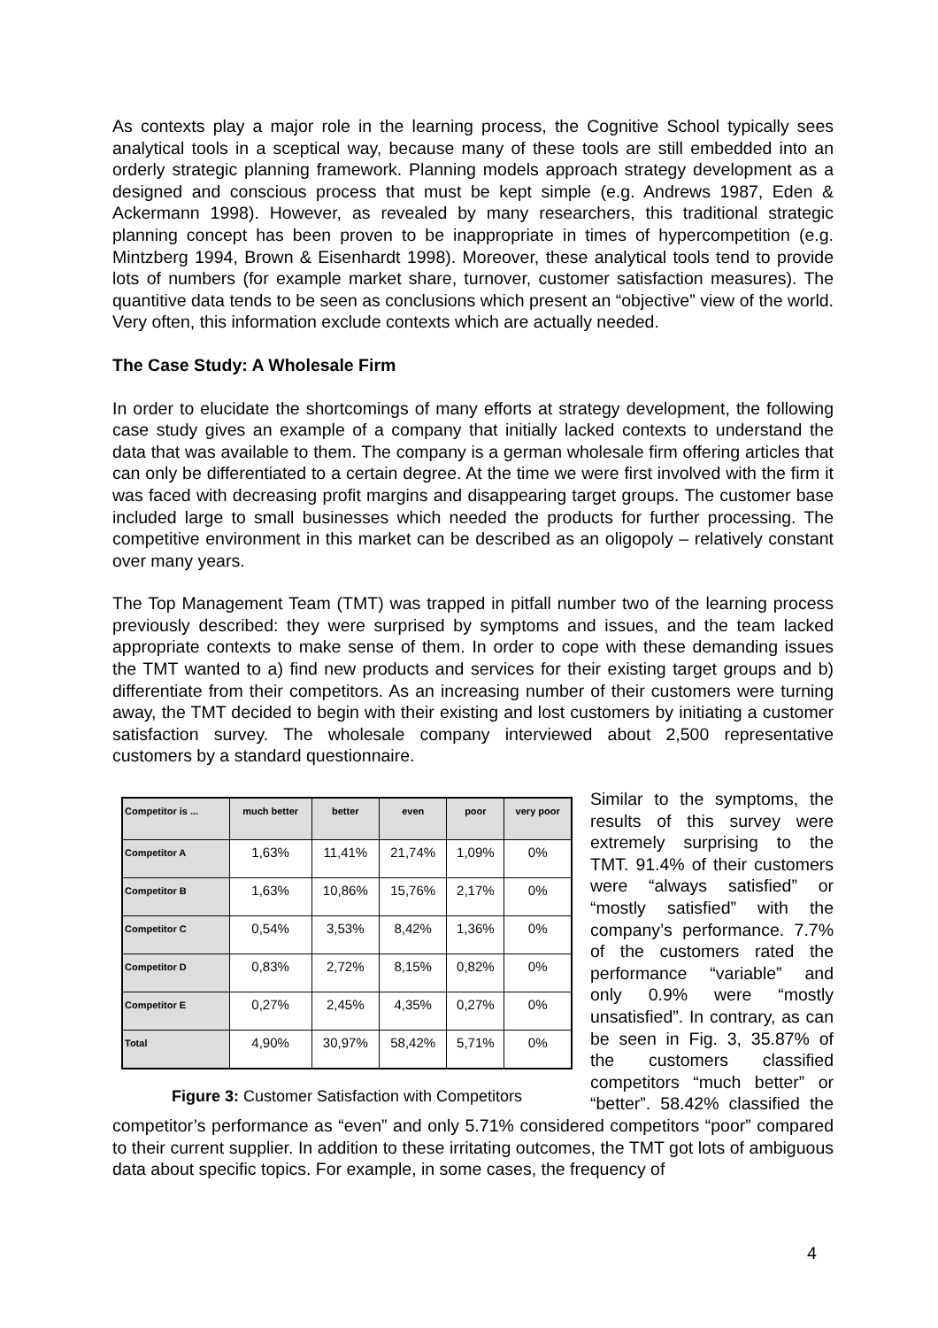As contexts play a major role in the learning process, the Cognitive School typically sees analytical tools in a sceptical way, because many of these tools are still embedded into an orderly strategic planning framework. Planning models approach strategy development as a designed and conscious process that must be kept simple (e.g. Andrews 1987, Eden & Ackermann 1998). However, as revealed by many researchers, this traditional strategic planning concept has been proven to be inappropriate in times of hypercompetition (e.g. Mintzberg 1994, Brown & Eisenhardt 1998). Moreover, these analytical tools tend to provide lots of numbers (for example market share, turnover, customer satisfaction measures). The quantitive data tends to be seen as conclusions which present an “objective” view of the world. Very often, this information exclude contexts which are actually needed.
The Case Study: A Wholesale Firm
In order to elucidate the shortcomings of many efforts at strategy development, the following case study gives an example of a company that initially lacked contexts to understand the data that was available to them. The company is a german wholesale firm offering articles that can only be differentiated to a certain degree. At the time we were first involved with the firm it was faced with decreasing profit margins and disappearing target groups. The customer base included large to small businesses which needed the products for further processing. The competitive environment in this market can be described as an oligopoly – relatively constant over many years.
The Top Management Team (TMT) was trapped in pitfall number two of the learning process previously described: they were surprised by symptoms and issues, and the team lacked appropriate contexts to make sense of them. In order to cope with these demanding issues the TMT wanted to a) find new products and services for their existing target groups and b) differentiate from their competitors. As an increasing number of their customers were turning away, the TMT decided to begin with their existing and lost customers by initiating a customer satisfaction survey. The wholesale company interviewed about 2,500 representative customers by a standard questionnaire.
| Competitor is ... | much better | better | even | poor | very poor |
| --- | --- | --- | --- | --- | --- |
| Competitor A | 1,63% | 11,41% | 21,74% | 1,09% | 0% |
| Competitor B | 1,63% | 10,86% | 15,76% | 2,17% | 0% |
| Competitor C | 0,54% | 3,53% | 8,42% | 1,36% | 0% |
| Competitor D | 0,83% | 2,72% | 8,15% | 0,82% | 0% |
| Competitor E | 0,27% | 2,45% | 4,35% | 0,27% | 0% |
| Total | 4,90% | 30,97% | 58,42% | 5,71% | 0% |
Figure 3: Customer Satisfaction with Competitors
Similar to the symptoms, the results of this survey were extremely surprising to the TMT. 91.4% of their customers were “always satisfied” or “mostly satisfied” with the company’s performance. 7.7% of the customers rated the performance “variable” and only 0.9% were “mostly unsatisfied”. In contrary, as can be seen in Fig. 3, 35.87% of the customers classified competitors “much better” or “better”. 58.42% classified the competitor’s performance as “even” and only 5.71% considered competitors “poor” compared to their current supplier. In addition to these irritating outcomes, the TMT got lots of ambiguous data about specific topics. For example, in some cases, the frequency of
4